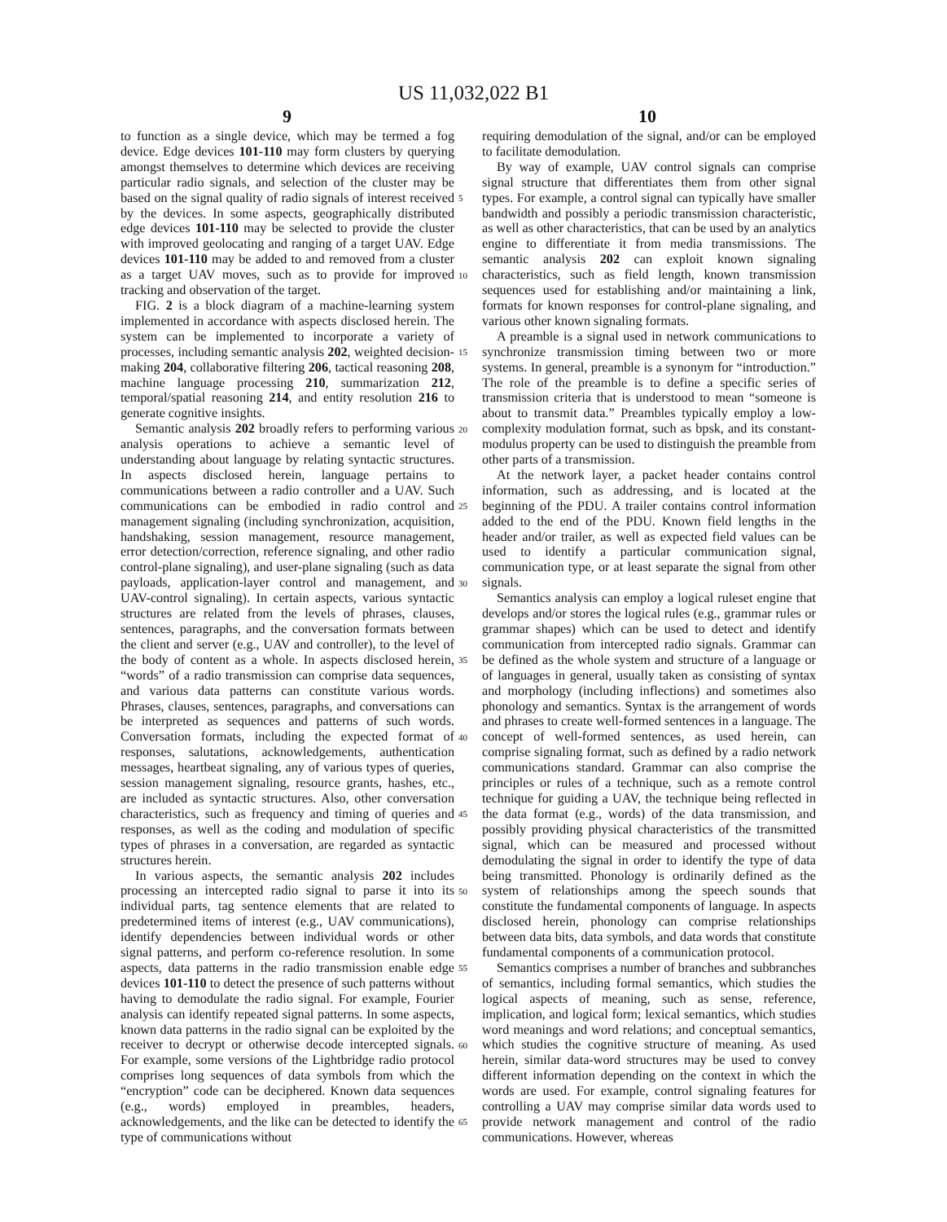US 11,032,022 B1
9 10
to function as a single device, which may be termed a fog device. Edge devices 101-110 may form clusters by querying amongst themselves to determine which devices are receiving particular radio signals, and selection of the cluster may be based on the signal quality of radio signals of interest received by the devices. In some aspects, geographically distributed edge devices 101-110 may be selected to provide the cluster with improved geolocating and ranging of a target UAV. Edge devices 101-110 may be added to and removed from a cluster as a target UAV moves, such as to provide for improved tracking and observation of the target.
FIG. 2 is a block diagram of a machine-learning system implemented in accordance with aspects disclosed herein. The system can be implemented to incorporate a variety of processes, including semantic analysis 202, weighted decision-making 204, collaborative filtering 206, tactical reasoning 208, machine language processing 210, summarization 212, temporal/spatial reasoning 214, and entity resolution 216 to generate cognitive insights.
Semantic analysis 202 broadly refers to performing various analysis operations to achieve a semantic level of understanding about language by relating syntactic structures. In aspects disclosed herein, language pertains to communications between a radio controller and a UAV. Such communications can be embodied in radio control and management signaling (including synchronization, acquisition, handshaking, session management, resource management, error detection/correction, reference signaling, and other radio control-plane signaling), and user-plane signaling (such as data payloads, application-layer control and management, and UAV-control signaling). In certain aspects, various syntactic structures are related from the levels of phrases, clauses, sentences, paragraphs, and the conversation formats between the client and server (e.g., UAV and controller), to the level of the body of content as a whole. In aspects disclosed herein, “words” of a radio transmission can comprise data sequences, and various data patterns can constitute various words. Phrases, clauses, sentences, paragraphs, and conversations can be interpreted as sequences and patterns of such words. Conversation formats, including the expected format of responses, salutations, acknowledgements, authentication messages, heartbeat signaling, any of various types of queries, session management signaling, resource grants, hashes, etc., are included as syntactic structures. Also, other conversation characteristics, such as frequency and timing of queries and responses, as well as the coding and modulation of specific types of phrases in a conversation, are regarded as syntactic structures herein.
In various aspects, the semantic analysis 202 includes processing an intercepted radio signal to parse it into its individual parts, tag sentence elements that are related to predetermined items of interest (e.g., UAV communications), identify dependencies between individual words or other signal patterns, and perform co-reference resolution. In some aspects, data patterns in the radio transmission enable edge devices 101-110 to detect the presence of such patterns without having to demodulate the radio signal. For example, Fourier analysis can identify repeated signal patterns. In some aspects, known data patterns in the radio signal can be exploited by the receiver to decrypt or otherwise decode intercepted signals. For example, some versions of the Lightbridge radio protocol comprises long sequences of data symbols from which the “encryption” code can be deciphered. Known data sequences (e.g., words) employed in preambles, headers, acknowledgements, and the like can be detected to identify the type of communications without
5
10
15
20
25
30
35
40
45
50
55
60
65
requiring demodulation of the signal, and/or can be employed to facilitate demodulation.
By way of example, UAV control signals can comprise signal structure that differentiates them from other signal types. For example, a control signal can typically have smaller bandwidth and possibly a periodic transmission characteristic, as well as other characteristics, that can be used by an analytics engine to differentiate it from media transmissions. The semantic analysis 202 can exploit known signaling characteristics, such as field length, known transmission sequences used for establishing and/or maintaining a link, formats for known responses for control-plane signaling, and various other known signaling formats.
A preamble is a signal used in network communications to synchronize transmission timing between two or more systems. In general, preamble is a synonym for “introduction.” The role of the preamble is to define a specific series of transmission criteria that is understood to mean “someone is about to transmit data.” Preambles typically employ a low-complexity modulation format, such as bpsk, and its constant-modulus property can be used to distinguish the preamble from other parts of a transmission.
At the network layer, a packet header contains control information, such as addressing, and is located at the beginning of the PDU. A trailer contains control information added to the end of the PDU. Known field lengths in the header and/or trailer, as well as expected field values can be used to identify a particular communication signal, communication type, or at least separate the signal from other signals.
Semantics analysis can employ a logical ruleset engine that develops and/or stores the logical rules (e.g., grammar rules or grammar shapes) which can be used to detect and identify communication from intercepted radio signals. Grammar can be defined as the whole system and structure of a language or of languages in general, usually taken as consisting of syntax and morphology (including inflections) and sometimes also phonology and semantics. Syntax is the arrangement of words and phrases to create well-formed sentences in a language. The concept of well-formed sentences, as used herein, can comprise signaling format, such as defined by a radio network communications standard. Grammar can also comprise the principles or rules of a technique, such as a remote control technique for guiding a UAV, the technique being reflected in the data format (e.g., words) of the data transmission, and possibly providing physical characteristics of the transmitted signal, which can be measured and processed without demodulating the signal in order to identify the type of data being transmitted. Phonology is ordinarily defined as the system of relationships among the speech sounds that constitute the fundamental components of language. In aspects disclosed herein, phonology can comprise relationships between data bits, data symbols, and data words that constitute fundamental components of a communication protocol.
Semantics comprises a number of branches and subbranches of semantics, including formal semantics, which studies the logical aspects of meaning, such as sense, reference, implication, and logical form; lexical semantics, which studies word meanings and word relations; and conceptual semantics, which studies the cognitive structure of meaning. As used herein, similar data-word structures may be used to convey different information depending on the context in which the words are used. For example, control signaling features for controlling a UAV may comprise similar data words used to provide network management and control of the radio communications. However, whereas